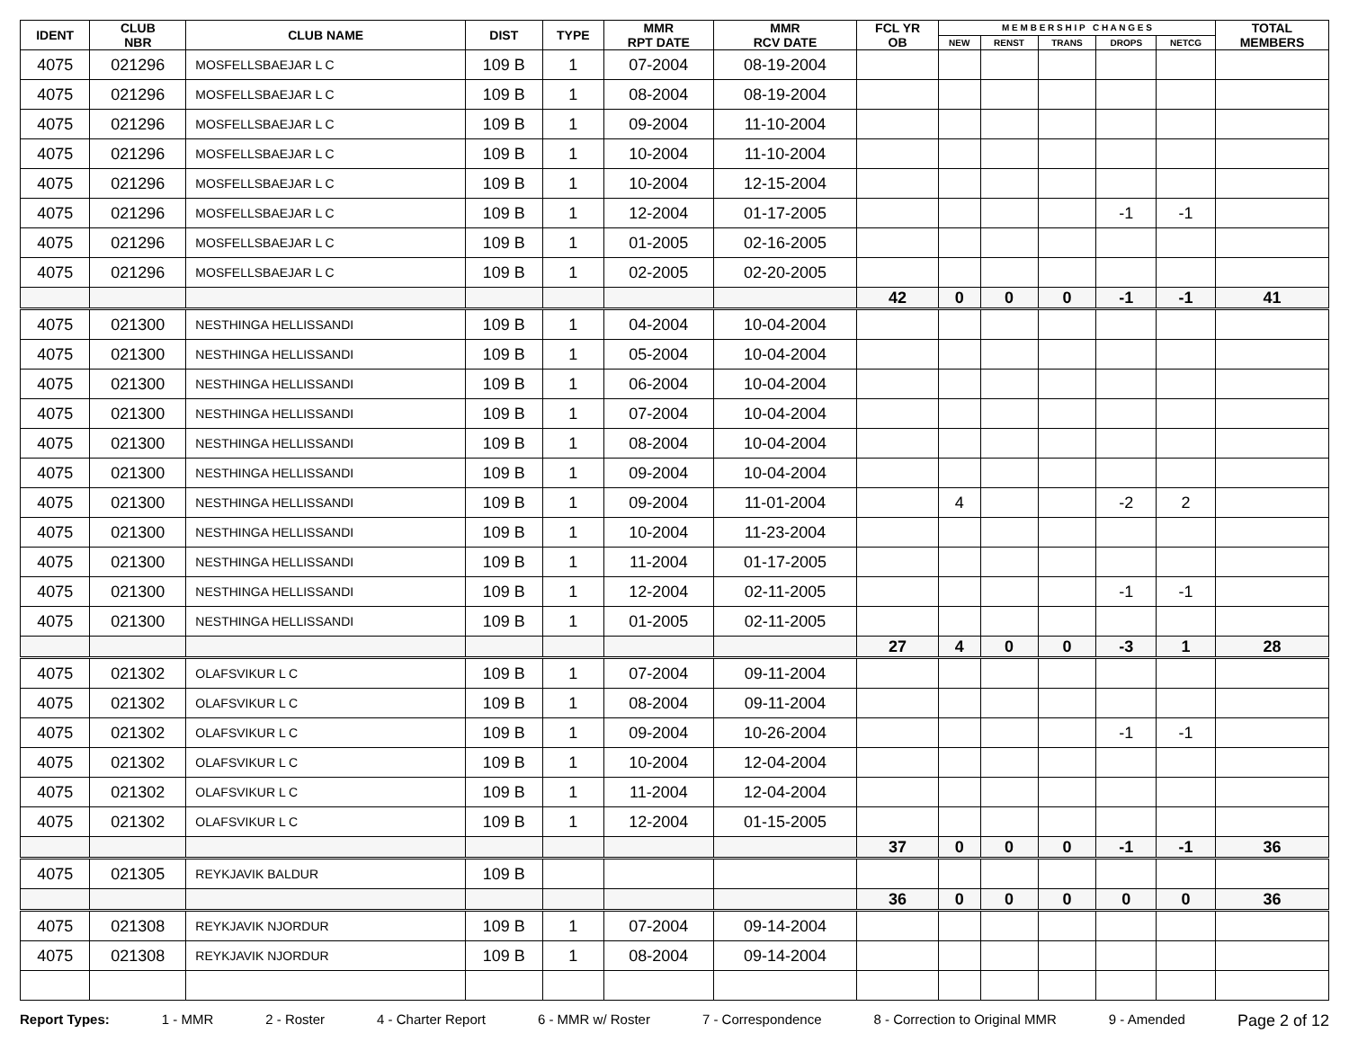| IDENT | CLUB NBR | CLUB NAME | DIST | TYPE | MMR RPT DATE | MMR RCV DATE | FCL YR OB | M E M B E R S H I P C H A N G E S | | | | | TOTAL MEMBERS |
| --- | --- | --- | --- | --- | --- | --- | --- | --- | --- | --- | --- | --- | --- |
| | | | | | | | | NEW | RENST | TRANS | DROPS | NETCG | |
| 4075 | 021296 | MOSFELLSBAEJAR L C | 109 B | 1 | 07-2004 | 08-19-2004 | | | | | | | |
| 4075 | 021296 | MOSFELLSBAEJAR L C | 109 B | 1 | 08-2004 | 08-19-2004 | | | | | | | |
| 4075 | 021296 | MOSFELLSBAEJAR L C | 109 B | 1 | 09-2004 | 11-10-2004 | | | | | | | |
| 4075 | 021296 | MOSFELLSBAEJAR L C | 109 B | 1 | 10-2004 | 11-10-2004 | | | | | | | |
| 4075 | 021296 | MOSFELLSBAEJAR L C | 109 B | 1 | 10-2004 | 12-15-2004 | | | | | | | |
| 4075 | 021296 | MOSFELLSBAEJAR L C | 109 B | 1 | 12-2004 | 01-17-2005 | | | | | -1 | -1 | |
| 4075 | 021296 | MOSFELLSBAEJAR L C | 109 B | 1 | 01-2005 | 02-16-2005 | | | | | | | |
| 4075 | 021296 | MOSFELLSBAEJAR L C | 109 B | 1 | 02-2005 | 02-20-2005 | | | | | | | |
| | | | | | | | 42 | 0 | 0 | 0 | -1 | -1 | 41 |
| 4075 | 021300 | NESTHINGA HELLISSANDI | 109 B | 1 | 04-2004 | 10-04-2004 | | | | | | | |
| 4075 | 021300 | NESTHINGA HELLISSANDI | 109 B | 1 | 05-2004 | 10-04-2004 | | | | | | | |
| 4075 | 021300 | NESTHINGA HELLISSANDI | 109 B | 1 | 06-2004 | 10-04-2004 | | | | | | | |
| 4075 | 021300 | NESTHINGA HELLISSANDI | 109 B | 1 | 07-2004 | 10-04-2004 | | | | | | | |
| 4075 | 021300 | NESTHINGA HELLISSANDI | 109 B | 1 | 08-2004 | 10-04-2004 | | | | | | | |
| 4075 | 021300 | NESTHINGA HELLISSANDI | 109 B | 1 | 09-2004 | 10-04-2004 | | | | | | | |
| 4075 | 021300 | NESTHINGA HELLISSANDI | 109 B | 1 | 09-2004 | 11-01-2004 | | 4 | | | -2 | 2 | |
| 4075 | 021300 | NESTHINGA HELLISSANDI | 109 B | 1 | 10-2004 | 11-23-2004 | | | | | | | |
| 4075 | 021300 | NESTHINGA HELLISSANDI | 109 B | 1 | 11-2004 | 01-17-2005 | | | | | | | |
| 4075 | 021300 | NESTHINGA HELLISSANDI | 109 B | 1 | 12-2004 | 02-11-2005 | | | | | -1 | -1 | |
| 4075 | 021300 | NESTHINGA HELLISSANDI | 109 B | 1 | 01-2005 | 02-11-2005 | | | | | | | |
| | | | | | | | 27 | 4 | 0 | 0 | -3 | 1 | 28 |
| 4075 | 021302 | OLAFSVIKUR L C | 109 B | 1 | 07-2004 | 09-11-2004 | | | | | | | |
| 4075 | 021302 | OLAFSVIKUR L C | 109 B | 1 | 08-2004 | 09-11-2004 | | | | | | | |
| 4075 | 021302 | OLAFSVIKUR L C | 109 B | 1 | 09-2004 | 10-26-2004 | | | | | -1 | -1 | |
| 4075 | 021302 | OLAFSVIKUR L C | 109 B | 1 | 10-2004 | 12-04-2004 | | | | | | | |
| 4075 | 021302 | OLAFSVIKUR L C | 109 B | 1 | 11-2004 | 12-04-2004 | | | | | | | |
| 4075 | 021302 | OLAFSVIKUR L C | 109 B | 1 | 12-2004 | 01-15-2005 | | | | | | | |
| | | | | | | | 37 | 0 | 0 | 0 | -1 | -1 | 36 |
| 4075 | 021305 | REYKJAVIK BALDUR | 109 B | | | | | | | | | | |
| | | | | | | | 36 | 0 | 0 | 0 | 0 | 0 | 36 |
| 4075 | 021308 | REYKJAVIK NJORDUR | 109 B | 1 | 07-2004 | 09-14-2004 | | | | | | | |
| 4075 | 021308 | REYKJAVIK NJORDUR | 109 B | 1 | 08-2004 | 09-14-2004 | | | | | | | |
Report Types: 1 - MMR 2 - Roster 4 - Charter Report 6 - MMR w/ Roster 7 - Correspondence 8 - Correction to Original MMR 9 - Amended Page 2 of 12